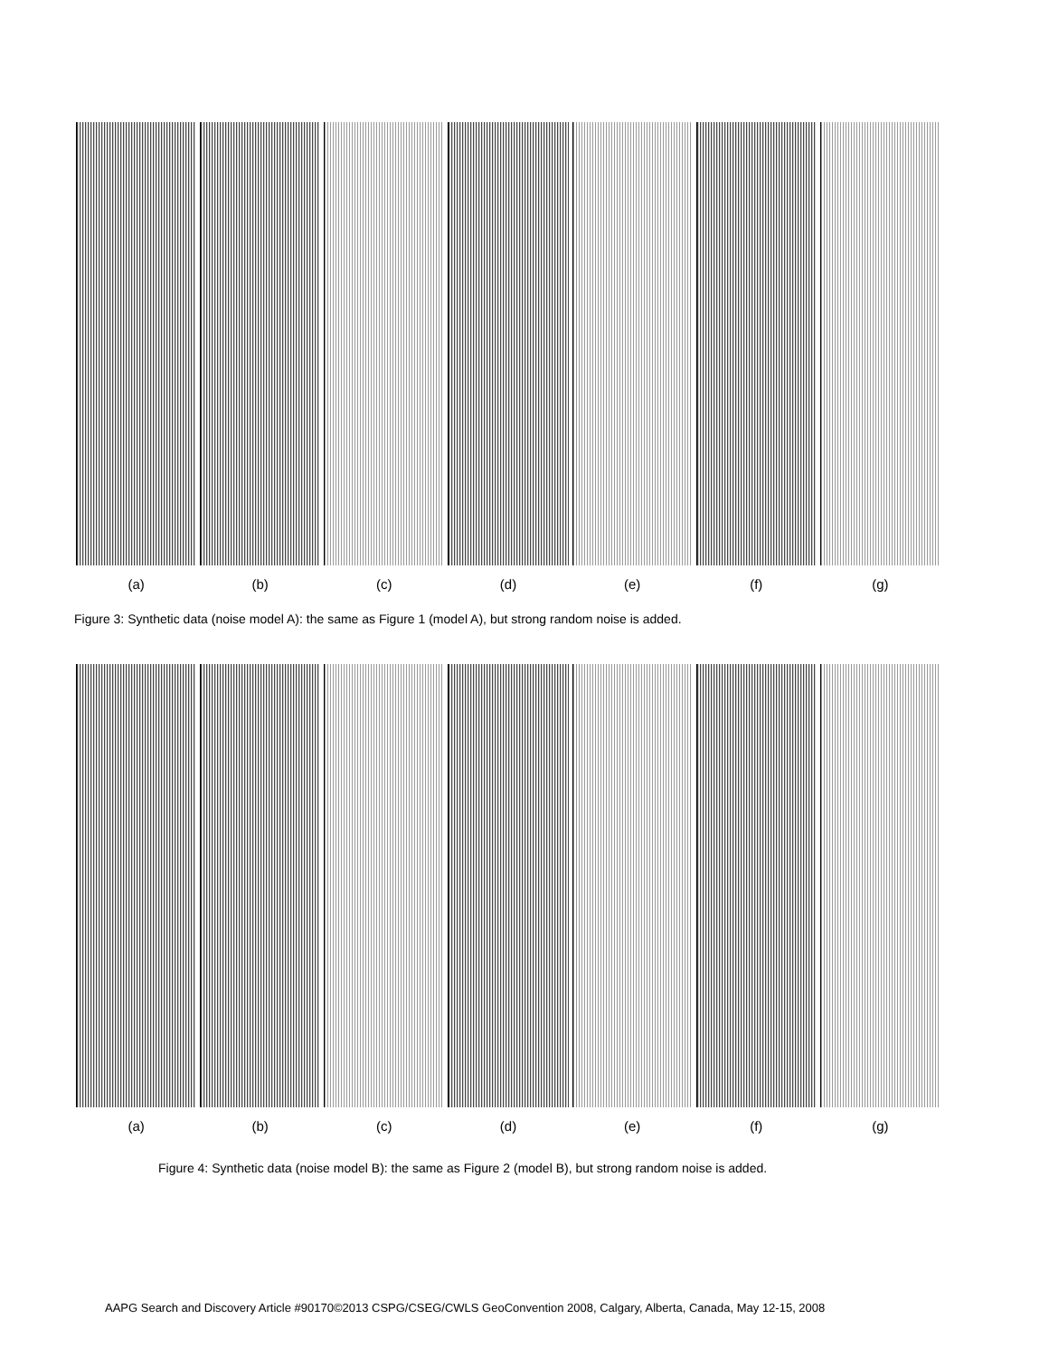(a) (b) (c) (d) (e) (f) (g)
Figure 3: Synthetic data (noise model A): the same as Figure 1 (model A), but strong random noise is added.
(a) (b) (c) (d) (e) (f) (g)
Figure 4: Synthetic data (noise model B): the same as Figure 2 (model B), but strong random noise is added.
AAPG Search and Discovery Article #90170©2013 CSPG/CSEG/CWLS GeoConvention 2008, Calgary, Alberta, Canada, May 12-15, 2008